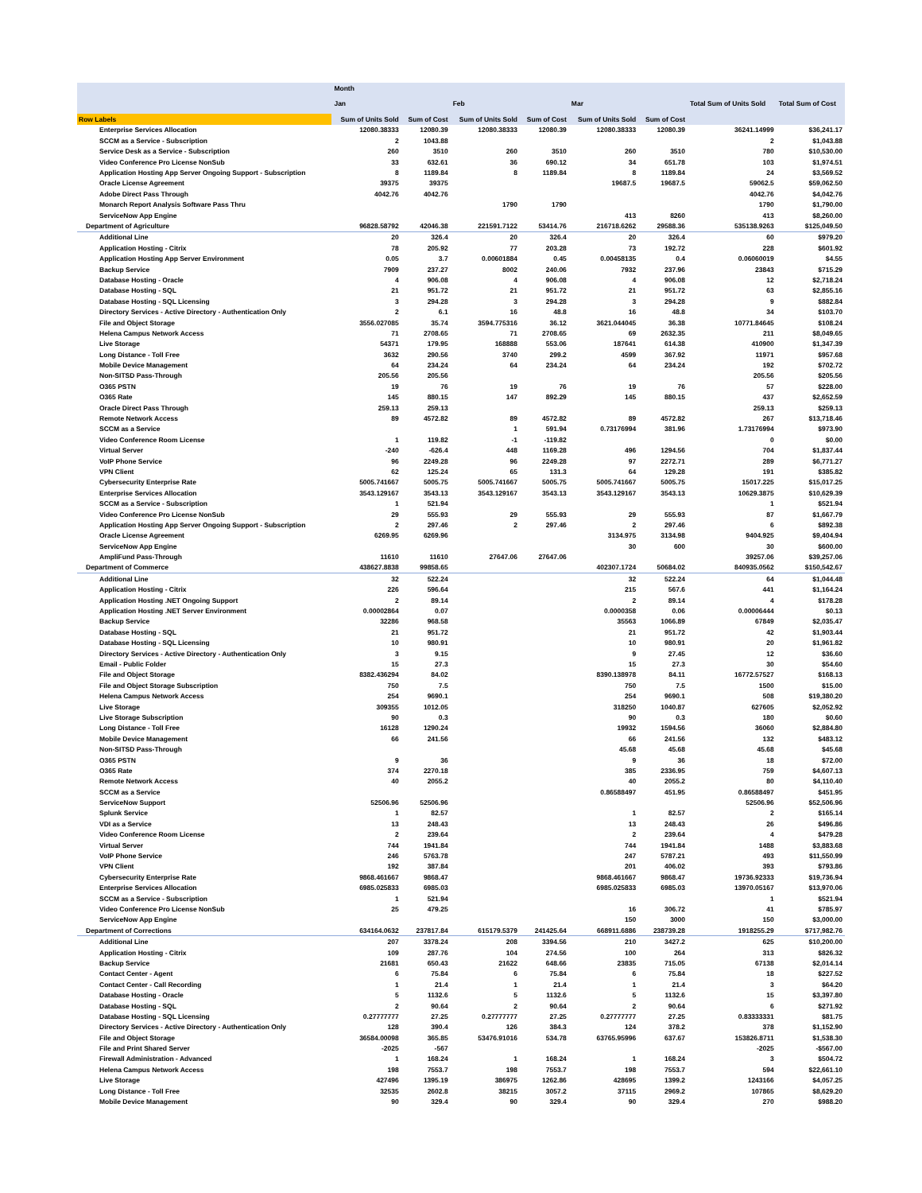| | Month | | | | | | | |
| --- | --- | --- | --- | --- | --- | --- | --- | --- |
| | Jan | | Feb | | Mar | | Total Sum of Units Sold | Total Sum of Cost |
| Row Labels | Sum of Units Sold | Sum of Cost | Sum of Units Sold | Sum of Cost | Sum of Units Sold | Sum of Cost | | |
| Enterprise Services Allocation | 12080.38333 | 12080.39 | 12080.38333 | 12080.39 | 12080.38333 | 12080.39 | 36241.14999 | $36,241.17 |
| SCCM as a Service - Subscription | 2 | 1043.88 | | | | | 2 | $1,043.88 |
| Service Desk as a Service - Subscription | 260 | 3510 | 260 | 3510 | 260 | 3510 | 780 | $10,530.00 |
| Video Conference Pro License NonSub | 33 | 632.61 | 36 | 690.12 | 34 | 651.78 | 103 | $1,974.51 |
| Application Hosting App Server Ongoing Support - Subscription | 8 | 1189.84 | 8 | 1189.84 | 8 | 1189.84 | 24 | $3,569.52 |
| Oracle License Agreement | 39375 | 39375 | | | 19687.5 | 19687.5 | 59062.5 | $59,062.50 |
| Adobe Direct Pass Through | 4042.76 | 4042.76 | | | | | 4042.76 | $4,042.76 |
| Monarch Report Analysis Software Pass Thru | | | 1790 | 1790 | | | 1790 | $1,790.00 |
| ServiceNow App Engine | | | | | 413 | 8260 | 413 | $8,260.00 |
| Department of Agriculture | 96828.58792 | 42046.38 | 221591.7122 | 53414.76 | 216718.6262 | 29588.36 | 535138.9263 | $125,049.50 |
| Additional Line | 20 | 326.4 | 20 | 326.4 | 20 | 326.4 | 60 | $979.20 |
| Application Hosting - Citrix | 78 | 205.92 | 77 | 203.28 | 73 | 192.72 | 228 | $601.92 |
| Application Hosting App Server Environment | 0.05 | 3.7 | 0.00601884 | 0.45 | 0.00458135 | 0.4 | 0.06060019 | $4.55 |
| Backup Service | 7909 | 237.27 | 8002 | 240.06 | 7932 | 237.96 | 23843 | $715.29 |
| Database Hosting - Oracle | 4 | 906.08 | 4 | 906.08 | 4 | 906.08 | 12 | $2,718.24 |
| Database Hosting - SQL | 21 | 951.72 | 21 | 951.72 | 21 | 951.72 | 63 | $2,855.16 |
| Database Hosting - SQL Licensing | 3 | 294.28 | 3 | 294.28 | 3 | 294.28 | 9 | $882.84 |
| Directory Services - Active Directory - Authentication Only | 2 | 6.1 | 16 | 48.8 | 16 | 48.8 | 34 | $103.70 |
| File and Object Storage | 3556.027085 | 35.74 | 3594.775316 | 36.12 | 3621.044045 | 36.38 | 10771.84645 | $108.24 |
| Helena Campus Network Access | 71 | 2708.65 | 71 | 2708.65 | 69 | 2632.35 | 211 | $8,049.65 |
| Live Storage | 54371 | 179.95 | 168888 | 553.06 | 187641 | 614.38 | 410900 | $1,347.39 |
| Long Distance - Toll Free | 3632 | 290.56 | 3740 | 299.2 | 4599 | 367.92 | 11971 | $957.68 |
| Mobile Device Management | 64 | 234.24 | 64 | 234.24 | 64 | 234.24 | 192 | $702.72 |
| Non-SITSD Pass-Through | 205.56 | 205.56 | | | | | 205.56 | $205.56 |
| O365 PSTN | 19 | 76 | 19 | 76 | 19 | 76 | 57 | $228.00 |
| O365 Rate | 145 | 880.15 | 147 | 892.29 | 145 | 880.15 | 437 | $2,652.59 |
| Oracle Direct Pass Through | 259.13 | 259.13 | | | | | 259.13 | $259.13 |
| Remote Network Access | 89 | 4572.82 | 89 | 4572.82 | 89 | 4572.82 | 267 | $13,718.46 |
| SCCM as a Service | | | 1 | 591.94 | 0.73176994 | 381.96 | 1.73176994 | $973.90 |
| Video Conference Room License | 1 | 119.82 | -1 | -119.82 | | | 0 | $0.00 |
| Virtual Server | -240 | -626.4 | 448 | 1169.28 | 496 | 1294.56 | 704 | $1,837.44 |
| VoIP Phone Service | 96 | 2249.28 | 96 | 2249.28 | 97 | 2272.71 | 289 | $6,771.27 |
| VPN Client | 62 | 125.24 | 65 | 131.3 | 64 | 129.28 | 191 | $385.82 |
| Cybersecurity Enterprise Rate | 5005.741667 | 5005.75 | 5005.741667 | 5005.75 | 5005.741667 | 5005.75 | 15017.225 | $15,017.25 |
| Enterprise Services Allocation | 3543.129167 | 3543.13 | 3543.129167 | 3543.13 | 3543.129167 | 3543.13 | 10629.3875 | $10,629.39 |
| SCCM as a Service - Subscription | 1 | 521.94 | | | | | 1 | $521.94 |
| Video Conference Pro License NonSub | 29 | 555.93 | 29 | 555.93 | 29 | 555.93 | 87 | $1,667.79 |
| Application Hosting App Server Ongoing Support - Subscription | 2 | 297.46 | 2 | 297.46 | 2 | 297.46 | 6 | $892.38 |
| Oracle License Agreement | 6269.95 | 6269.96 | | | 3134.975 | 3134.98 | 9404.925 | $9,404.94 |
| ServiceNow App Engine | | | | | 30 | 600 | 30 | $600.00 |
| AmpliFund Pass-Through | 11610 | 11610 | 27647.06 | 27647.06 | | | 39257.06 | $39,257.06 |
| Department of Commerce | 438627.8838 | 99858.65 | | | 402307.1724 | 50684.02 | 840935.0562 | $150,542.67 |
| Additional Line | 32 | 522.24 | | | 32 | 522.24 | 64 | $1,044.48 |
| Application Hosting - Citrix | 226 | 596.64 | | | 215 | 567.6 | 441 | $1,164.24 |
| Application Hosting .NET Ongoing Support | 2 | 89.14 | | | 2 | 89.14 | 4 | $178.28 |
| Application Hosting .NET Server Environment | 0.00002864 | 0.07 | | | 0.0000358 | 0.06 | 0.00006444 | $0.13 |
| Backup Service | 32286 | 968.58 | | | 35563 | 1066.89 | 67849 | $2,035.47 |
| Database Hosting - SQL | 21 | 951.72 | | | 21 | 951.72 | 42 | $1,903.44 |
| Database Hosting - SQL Licensing | 10 | 980.91 | | | 10 | 980.91 | 20 | $1,961.82 |
| Directory Services - Active Directory - Authentication Only | 3 | 9.15 | | | 9 | 27.45 | 12 | $36.60 |
| Email - Public Folder | 15 | 27.3 | | | 15 | 27.3 | 30 | $54.60 |
| File and Object Storage | 8382.436294 | 84.02 | | | 8390.138978 | 84.11 | 16772.57527 | $168.13 |
| File and Object Storage Subscription | 750 | 7.5 | | | 750 | 7.5 | 1500 | $15.00 |
| Helena Campus Network Access | 254 | 9690.1 | | | 254 | 9690.1 | 508 | $19,380.20 |
| Live Storage | 309355 | 1012.05 | | | 318250 | 1040.87 | 627605 | $2,052.92 |
| Live Storage Subscription | 90 | 0.3 | | | 90 | 0.3 | 180 | $0.60 |
| Long Distance - Toll Free | 16128 | 1290.24 | | | 19932 | 1594.56 | 36060 | $2,884.80 |
| Mobile Device Management | 66 | 241.56 | | | 66 | 241.56 | 132 | $483.12 |
| Non-SITSD Pass-Through | | | | | 45.68 | 45.68 | 45.68 | $45.68 |
| O365 PSTN | 9 | 36 | | | 9 | 36 | 18 | $72.00 |
| O365 Rate | 374 | 2270.18 | | | 385 | 2336.95 | 759 | $4,607.13 |
| Remote Network Access | 40 | 2055.2 | | | 40 | 2055.2 | 80 | $4,110.40 |
| SCCM as a Service | | | | | 0.86588497 | 451.95 | 0.86588497 | $451.95 |
| ServiceNow Support | 52506.96 | 52506.96 | | | | | 52506.96 | $52,506.96 |
| Splunk Service | 1 | 82.57 | | | 1 | 82.57 | 2 | $165.14 |
| VDI as a Service | 13 | 248.43 | | | 13 | 248.43 | 26 | $496.86 |
| Video Conference Room License | 2 | 239.64 | | | 2 | 239.64 | 4 | $479.28 |
| Virtual Server | 744 | 1941.84 | | | 744 | 1941.84 | 1488 | $3,883.68 |
| VoIP Phone Service | 246 | 5763.78 | | | 247 | 5787.21 | 493 | $11,550.99 |
| VPN Client | 192 | 387.84 | | | 201 | 406.02 | 393 | $793.86 |
| Cybersecurity Enterprise Rate | 9868.461667 | 9868.47 | | | 9868.461667 | 9868.47 | 19736.92333 | $19,736.94 |
| Enterprise Services Allocation | 6985.025833 | 6985.03 | | | 6985.025833 | 6985.03 | 13970.05167 | $13,970.06 |
| SCCM as a Service - Subscription | 1 | 521.94 | | | | | 1 | $521.94 |
| Video Conference Pro License NonSub | 25 | 479.25 | | | 16 | 306.72 | 41 | $785.97 |
| ServiceNow App Engine | | | | | 150 | 3000 | 150 | $3,000.00 |
| Department of Corrections | 634164.0632 | 237817.84 | 615179.5379 | 241425.64 | 668911.6886 | 238739.28 | 1918255.29 | $717,982.76 |
| Additional Line | 207 | 3378.24 | 208 | 3394.56 | 210 | 3427.2 | 625 | $10,200.00 |
| Application Hosting - Citrix | 109 | 287.76 | 104 | 274.56 | 100 | 264 | 313 | $826.32 |
| Backup Service | 21681 | 650.43 | 21622 | 648.66 | 23835 | 715.05 | 67138 | $2,014.14 |
| Contact Center - Agent | 6 | 75.84 | 6 | 75.84 | 6 | 75.84 | 18 | $227.52 |
| Contact Center - Call Recording | 1 | 21.4 | 1 | 21.4 | 1 | 21.4 | 3 | $64.20 |
| Database Hosting - Oracle | 5 | 1132.6 | 5 | 1132.6 | 5 | 1132.6 | 15 | $3,397.80 |
| Database Hosting - SQL | 2 | 90.64 | 2 | 90.64 | 2 | 90.64 | 6 | $271.92 |
| Database Hosting - SQL Licensing | 0.27777777 | 27.25 | 0.27777777 | 27.25 | 0.27777777 | 27.25 | 0.83333331 | $81.75 |
| Directory Services - Active Directory - Authentication Only | 128 | 390.4 | 126 | 384.3 | 124 | 378.2 | 378 | $1,152.90 |
| File and Object Storage | 36584.00098 | 365.85 | 53476.91016 | 534.78 | 63765.95996 | 637.67 | 153826.8711 | $1,538.30 |
| File and Print Shared Server | -2025 | -567 | | | | | -2025 | -$567.00 |
| Firewall Administration - Advanced | 1 | 168.24 | 1 | 168.24 | 1 | 168.24 | 3 | $504.72 |
| Helena Campus Network Access | 198 | 7553.7 | 198 | 7553.7 | 198 | 7553.7 | 594 | $22,661.10 |
| Live Storage | 427496 | 1395.19 | 386975 | 1262.86 | 428695 | 1399.2 | 1243166 | $4,057.25 |
| Long Distance - Toll Free | 32535 | 2602.8 | 38215 | 3057.2 | 37115 | 2969.2 | 107865 | $8,629.20 |
| Mobile Device Management | 90 | 329.4 | 90 | 329.4 | 90 | 329.4 | 270 | $988.20 |